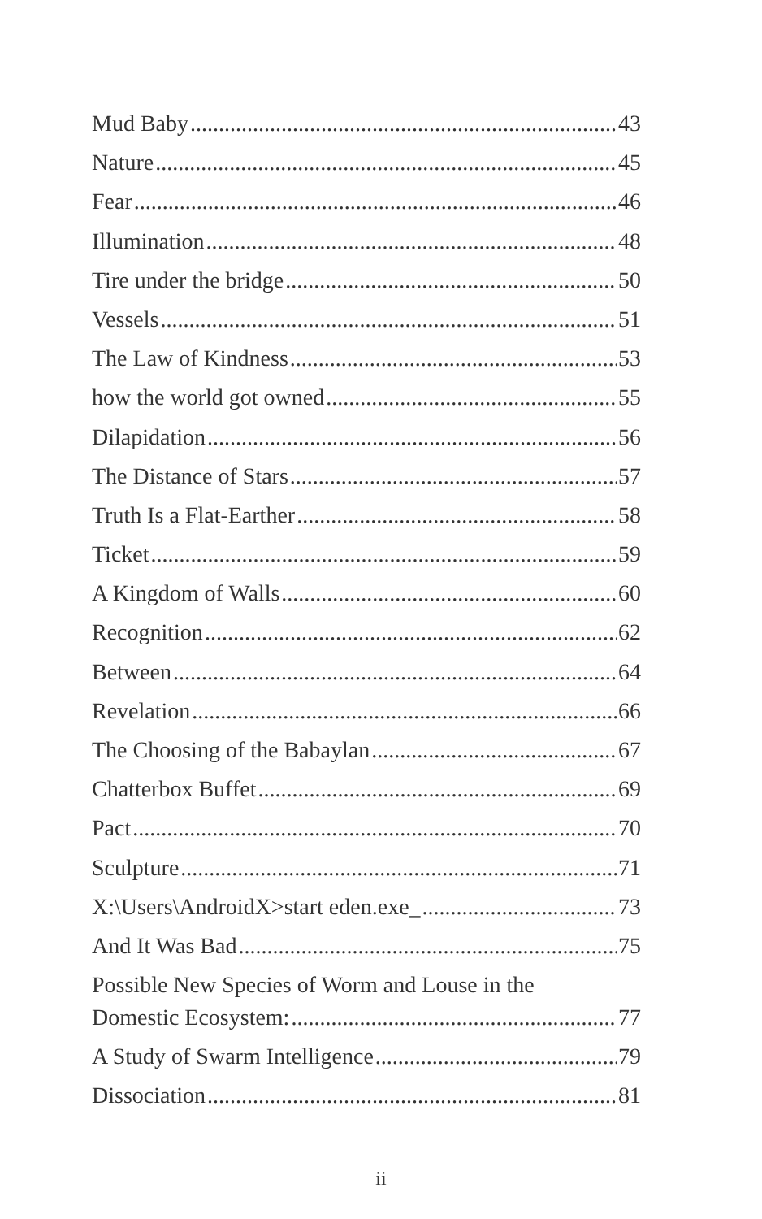Mud Baby 43
Nature 45
Fear 46
Illumination 48
Tire under the bridge 50
Vessels 51
The Law of Kindness 53
how the world got owned 55
Dilapidation 56
The Distance of Stars 57
Truth Is a Flat-Earther 58
Ticket 59
A Kingdom of Walls 60
Recognition 62
Between 64
Revelation 66
The Choosing of the Babaylan 67
Chatterbox Buffet 69
Pact 70
Sculpture 71
X:\Users\AndroidX>start eden.exe_ 73
And It Was Bad 75
Possible New Species of Worm and Louse in the Domestic Ecosystem: 77
A Study of Swarm Intelligence 79
Dissociation 81
ii